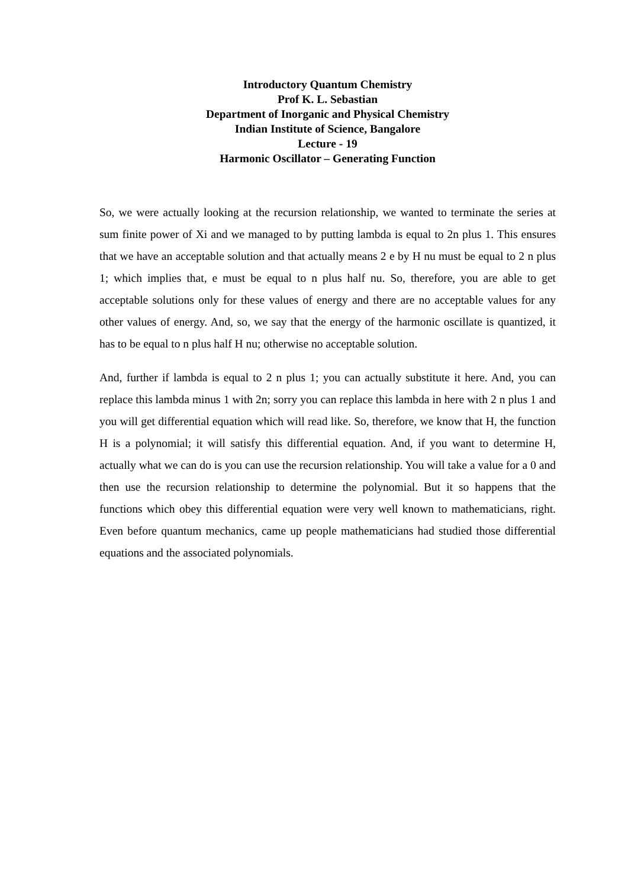Introductory Quantum Chemistry
Prof K. L. Sebastian
Department of Inorganic and Physical Chemistry
Indian Institute of Science, Bangalore
Lecture - 19
Harmonic Oscillator – Generating Function
So, we were actually looking at the recursion relationship, we wanted to terminate the series at sum finite power of Xi and we managed to by putting lambda is equal to 2n plus 1. This ensures that we have an acceptable solution and that actually means 2 e by H nu must be equal to 2 n plus 1; which implies that, e must be equal to n plus half nu. So, therefore, you are able to get acceptable solutions only for these values of energy and there are no acceptable values for any other values of energy. And, so, we say that the energy of the harmonic oscillate is quantized, it has to be equal to n plus half H nu; otherwise no acceptable solution.
And, further if lambda is equal to 2 n plus 1; you can actually substitute it here. And, you can replace this lambda minus 1 with 2n; sorry you can replace this lambda in here with 2 n plus 1 and you will get differential equation which will read like. So, therefore, we know that H, the function H is a polynomial; it will satisfy this differential equation. And, if you want to determine H, actually what we can do is you can use the recursion relationship. You will take a value for a 0 and then use the recursion relationship to determine the polynomial. But it so happens that the functions which obey this differential equation were very well known to mathematicians, right. Even before quantum mechanics, came up people mathematicians had studied those differential equations and the associated polynomials.